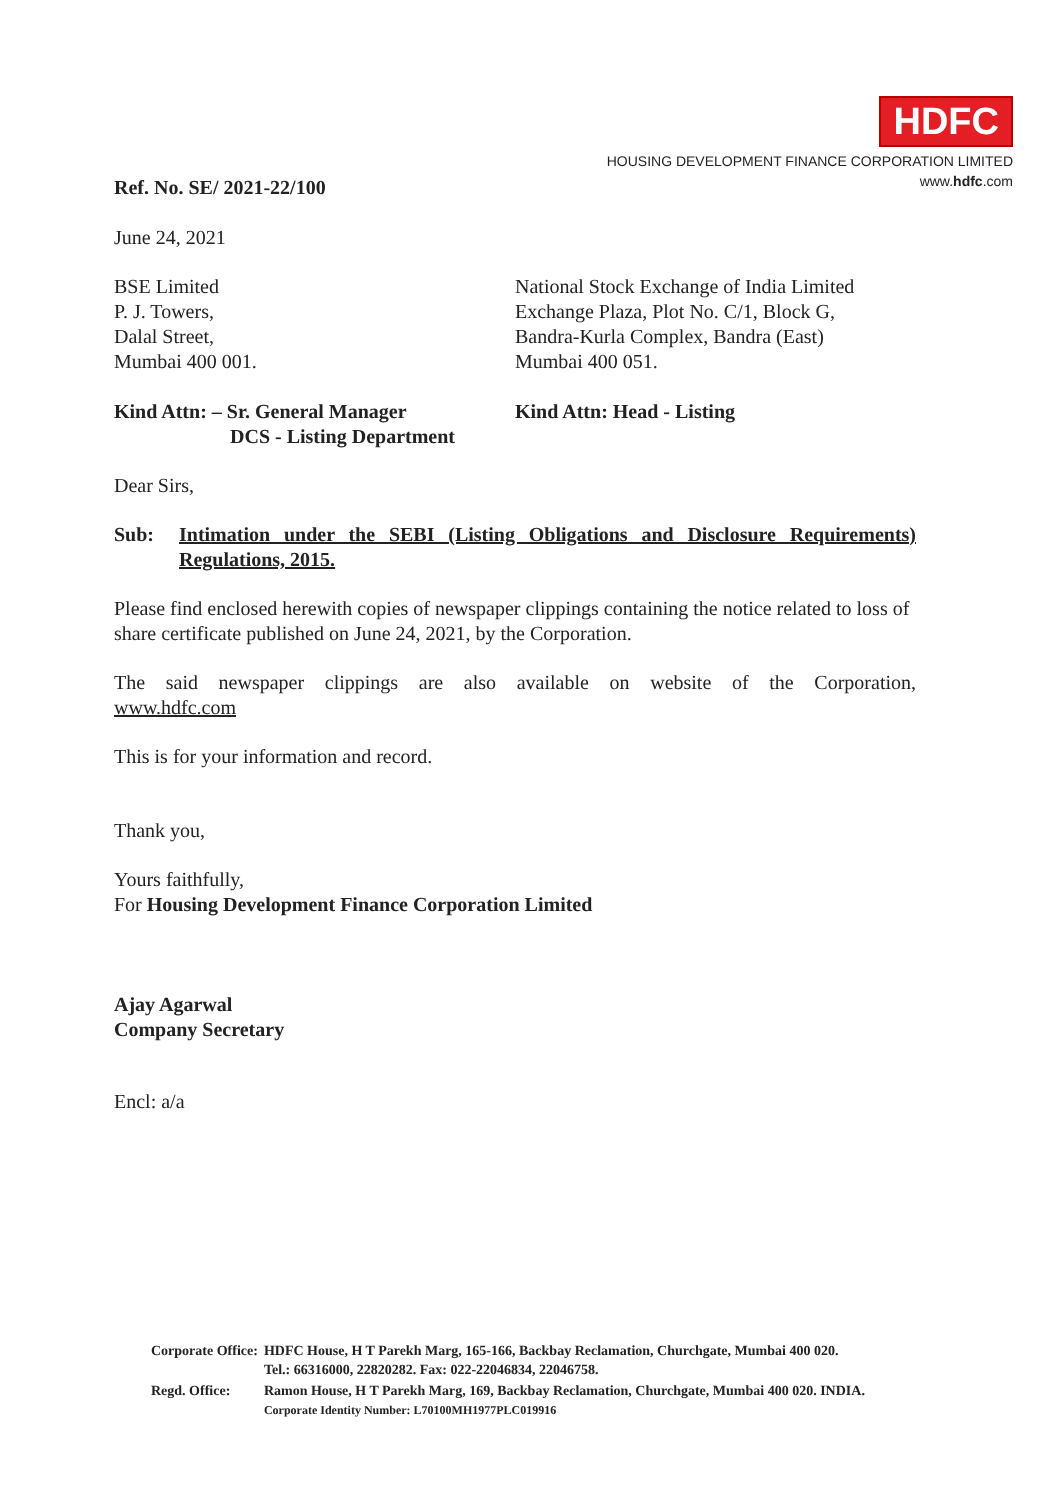HDFC
HOUSING DEVELOPMENT FINANCE CORPORATION LIMITED
www.hdfc.com
Ref. No. SE/ 2021-22/100
June 24, 2021
BSE Limited
P. J. Towers,
Dalal Street,
Mumbai 400 001.
National Stock Exchange of India Limited
Exchange Plaza, Plot No. C/1, Block G,
Bandra-Kurla Complex, Bandra (East)
Mumbai 400 051.
Kind Attn: – Sr. General Manager
DCS - Listing Department
Kind Attn: Head - Listing
Dear Sirs,
Sub: Intimation under the SEBI (Listing Obligations and Disclosure Requirements) Regulations, 2015.
Please find enclosed herewith copies of newspaper clippings containing the notice related to loss of share certificate published on June 24, 2021, by the Corporation.
The said newspaper clippings are also available on website of the Corporation,
www.hdfc.com
This is for your information and record.
Thank you,
Yours faithfully,
For Housing Development Finance Corporation Limited
Ajay Agarwal
Company Secretary
Encl: a/a
| Corporate Office: | HDFC House, H T Parekh Marg, 165-166, Backbay Reclamation, Churchgate, Mumbai 400 020. Tel.: 66316000, 22820282. Fax: 022-22046834, 22046758. |
| Regd. Office: | Ramon House, H T Parekh Marg, 169, Backbay Reclamation, Churchgate, Mumbai 400 020. INDIA. Corporate Identity Number: L70100MH1977PLC019916 |